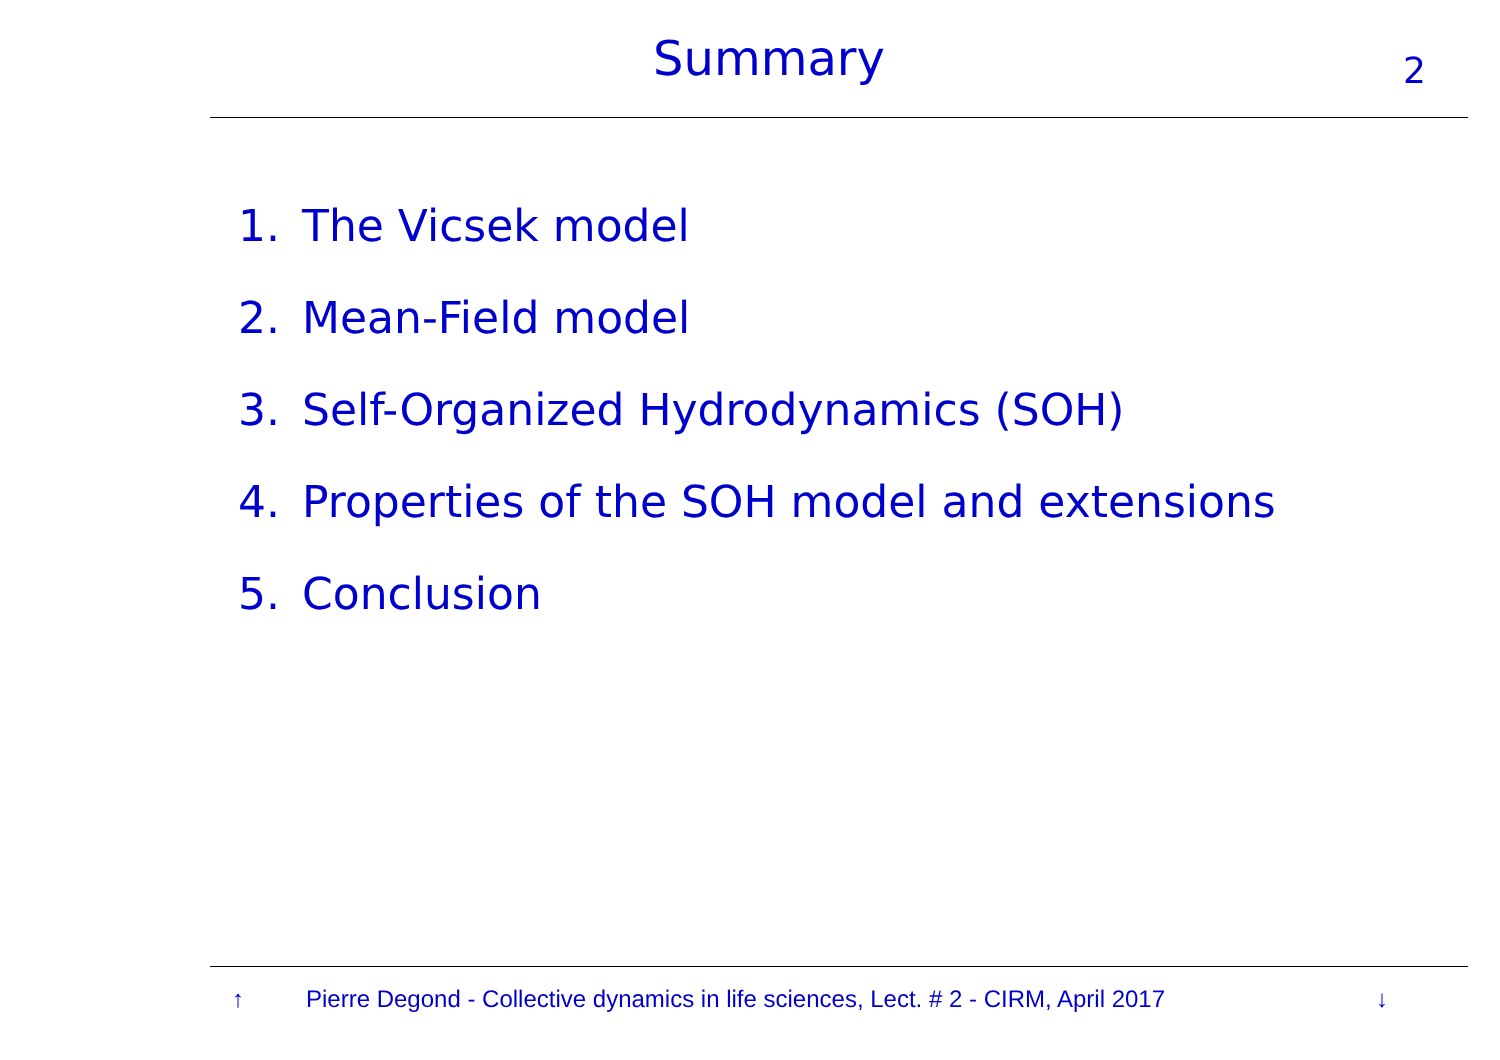Summary 2
1. The Vicsek model
2. Mean-Field model
3. Self-Organized Hydrodynamics (SOH)
4. Properties of the SOH model and extensions
5. Conclusion
↑ Pierre Degond - Collective dynamics in life sciences, Lect. # 2 - CIRM, April 2017 ↓